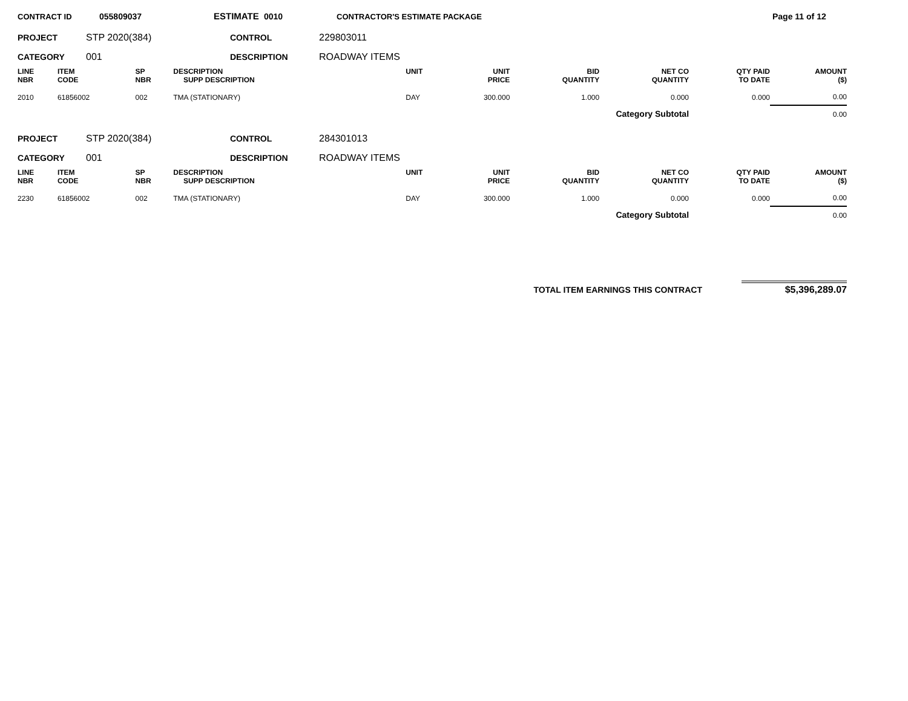CONTRACT ID 055809037 ESTIMATE 0010 CONTRACTOR'S ESTIMATE PACKAGE Page 11 of 12
PROJECT STP 2020(384) CONTROL 229803011
CATEGORY 001 DESCRIPTION ROADWAY ITEMS
| LINE NBR | ITEM CODE | SP NBR | DESCRIPTION SUPP DESCRIPTION | UNIT | UNIT PRICE | BID QUANTITY | NET CO QUANTITY | QTY PAID TO DATE | AMOUNT ($) |
| --- | --- | --- | --- | --- | --- | --- | --- | --- | --- |
| 2010 | 61856002 | 002 | TMA (STATIONARY) | DAY | 300.000 | 1.000 | 0.000 | 0.000 | 0.00 |
| Category Subtotal | | | | | | | | | 0.00 |
PROJECT STP 2020(384) CONTROL 284301013
CATEGORY 001 DESCRIPTION ROADWAY ITEMS
| LINE NBR | ITEM CODE | SP NBR | DESCRIPTION SUPP DESCRIPTION | UNIT | UNIT PRICE | BID QUANTITY | NET CO QUANTITY | QTY PAID TO DATE | AMOUNT ($) |
| --- | --- | --- | --- | --- | --- | --- | --- | --- | --- |
| 2230 | 61856002 | 002 | TMA (STATIONARY) | DAY | 300.000 | 1.000 | 0.000 | 0.000 | 0.00 |
| Category Subtotal | | | | | | | | | 0.00 |
TOTAL ITEM EARNINGS THIS CONTRACT $5,396,289.07